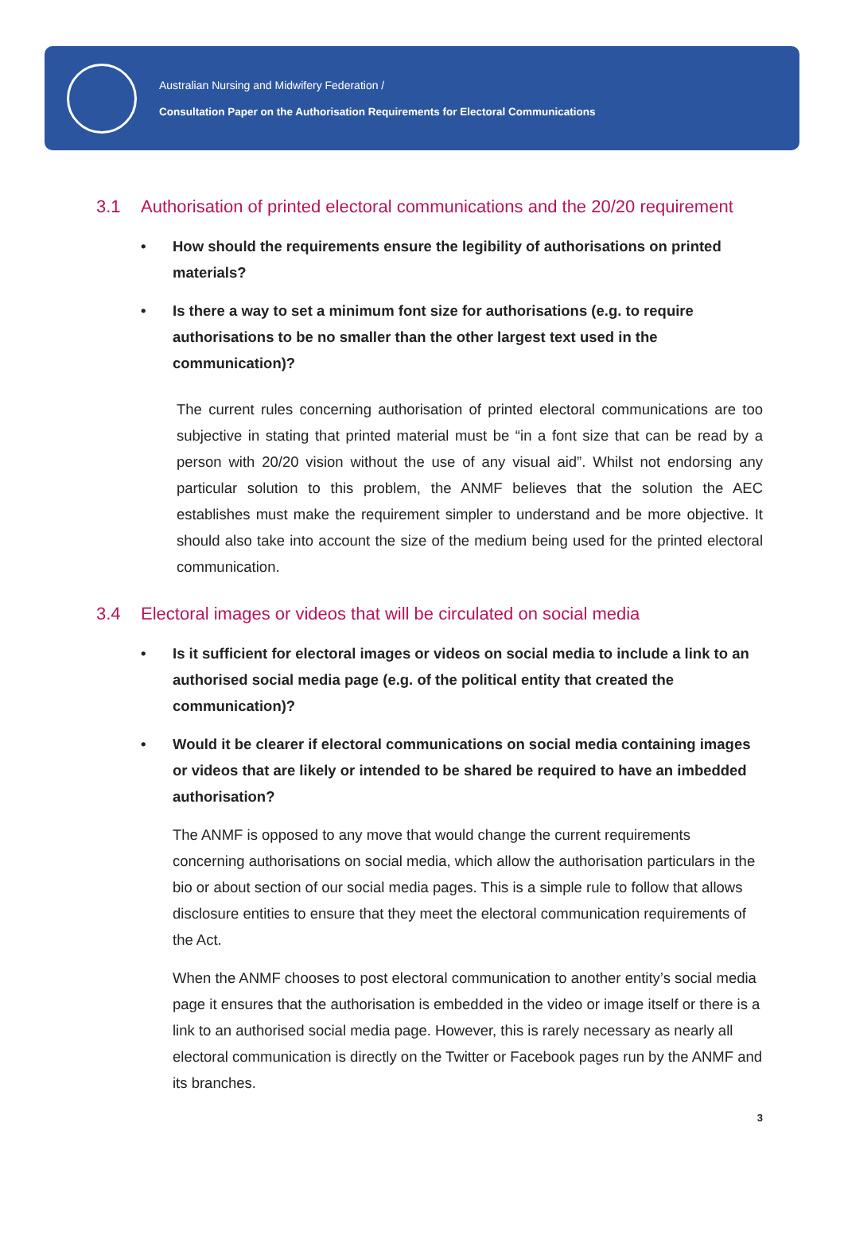Australian Nursing and Midwifery Federation /
Consultation Paper on the Authorisation Requirements for Electoral Communications
3.1 Authorisation of printed electoral communications and the 20/20 requirement
• How should the requirements ensure the legibility of authorisations on printed materials?
• Is there a way to set a minimum font size for authorisations (e.g. to require authorisations to be no smaller than the other largest text used in the communication)?
The current rules concerning authorisation of printed electoral communications are too subjective in stating that printed material must be “in a font size that can be read by a person with 20/20 vision without the use of any visual aid”. Whilst not endorsing any particular solution to this problem, the ANMF believes that the solution the AEC establishes must make the requirement simpler to understand and be more objective. It should also take into account the size of the medium being used for the printed electoral communication.
3.4 Electoral images or videos that will be circulated on social media
• Is it sufficient for electoral images or videos on social media to include a link to an authorised social media page (e.g. of the political entity that created the communication)?
• Would it be clearer if electoral communications on social media containing images or videos that are likely or intended to be shared be required to have an imbedded authorisation?
The ANMF is opposed to any move that would change the current requirements concerning authorisations on social media, which allow the authorisation particulars in the bio or about section of our social media pages. This is a simple rule to follow that allows disclosure entities to ensure that they meet the electoral communication requirements of the Act.
When the ANMF chooses to post electoral communication to another entity’s social media page it ensures that the authorisation is embedded in the video or image itself or there is a link to an authorised social media page. However, this is rarely necessary as nearly all electoral communication is directly on the Twitter or Facebook pages run by the ANMF and its branches.
3